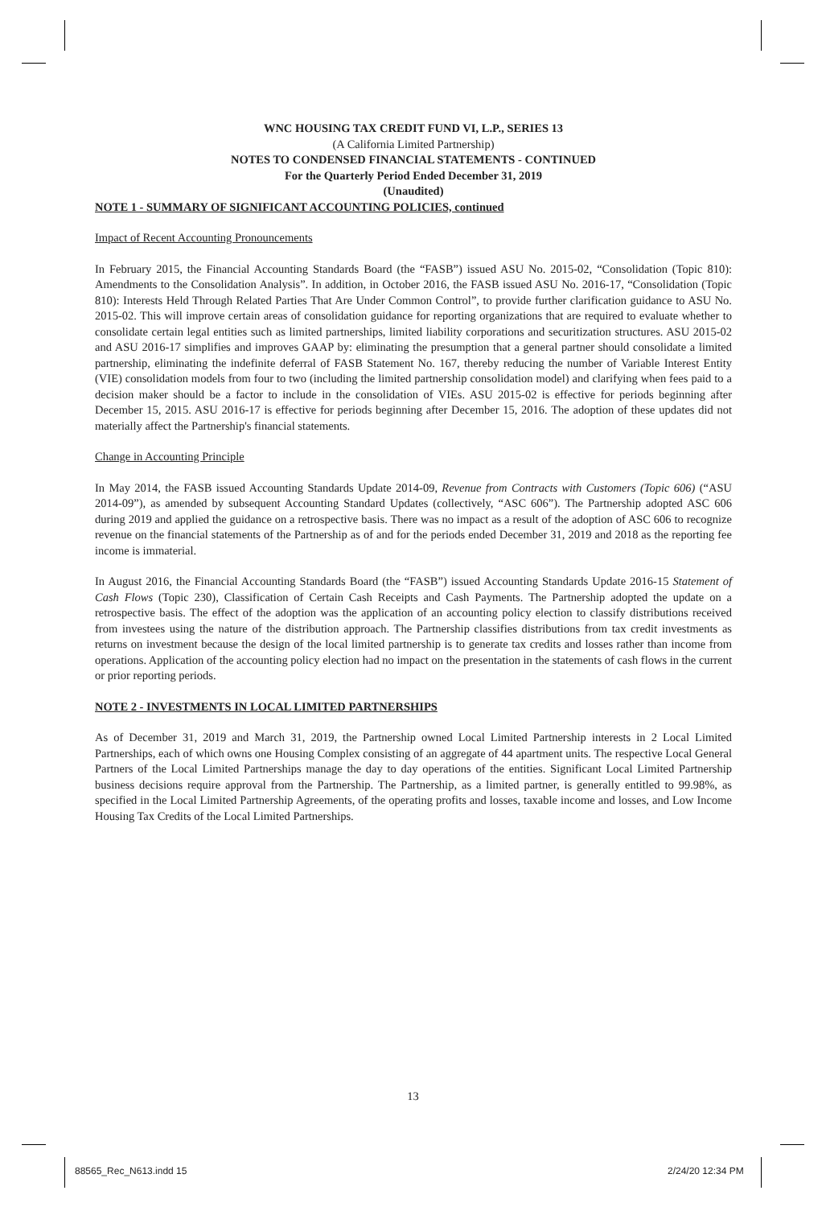WNC HOUSING TAX CREDIT FUND VI, L.P., SERIES 13
(A California Limited Partnership)
NOTES TO CONDENSED FINANCIAL STATEMENTS - CONTINUED
For the Quarterly Period Ended December 31, 2019
(Unaudited)
NOTE 1 - SUMMARY OF SIGNIFICANT ACCOUNTING POLICIES, continued
Impact of Recent Accounting Pronouncements
In February 2015, the Financial Accounting Standards Board (the “FASB”) issued ASU No. 2015-02, “Consolidation (Topic 810): Amendments to the Consolidation Analysis”. In addition, in October 2016, the FASB issued ASU No. 2016-17, “Consolidation (Topic 810): Interests Held Through Related Parties That Are Under Common Control”, to provide further clarification guidance to ASU No. 2015-02. This will improve certain areas of consolidation guidance for reporting organizations that are required to evaluate whether to consolidate certain legal entities such as limited partnerships, limited liability corporations and securitization structures. ASU 2015-02 and ASU 2016-17 simplifies and improves GAAP by: eliminating the presumption that a general partner should consolidate a limited partnership, eliminating the indefinite deferral of FASB Statement No. 167, thereby reducing the number of Variable Interest Entity (VIE) consolidation models from four to two (including the limited partnership consolidation model) and clarifying when fees paid to a decision maker should be a factor to include in the consolidation of VIEs. ASU 2015-02 is effective for periods beginning after December 15, 2015. ASU 2016-17 is effective for periods beginning after December 15, 2016. The adoption of these updates did not materially affect the Partnership's financial statements.
Change in Accounting Principle
In May 2014, the FASB issued Accounting Standards Update 2014-09, Revenue from Contracts with Customers (Topic 606) (“ASU 2014-09”), as amended by subsequent Accounting Standard Updates (collectively, “ASC 606”). The Partnership adopted ASC 606 during 2019 and applied the guidance on a retrospective basis. There was no impact as a result of the adoption of ASC 606 to recognize revenue on the financial statements of the Partnership as of and for the periods ended December 31, 2019 and 2018 as the reporting fee income is immaterial.
In August 2016, the Financial Accounting Standards Board (the “FASB”) issued Accounting Standards Update 2016-15 Statement of Cash Flows (Topic 230), Classification of Certain Cash Receipts and Cash Payments. The Partnership adopted the update on a retrospective basis. The effect of the adoption was the application of an accounting policy election to classify distributions received from investees using the nature of the distribution approach. The Partnership classifies distributions from tax credit investments as returns on investment because the design of the local limited partnership is to generate tax credits and losses rather than income from operations. Application of the accounting policy election had no impact on the presentation in the statements of cash flows in the current or prior reporting periods.
NOTE 2 - INVESTMENTS IN LOCAL LIMITED PARTNERSHIPS
As of December 31, 2019 and March 31, 2019, the Partnership owned Local Limited Partnership interests in 2 Local Limited Partnerships, each of which owns one Housing Complex consisting of an aggregate of 44 apartment units. The respective Local General Partners of the Local Limited Partnerships manage the day to day operations of the entities. Significant Local Limited Partnership business decisions require approval from the Partnership. The Partnership, as a limited partner, is generally entitled to 99.98%, as specified in the Local Limited Partnership Agreements, of the operating profits and losses, taxable income and losses, and Low Income Housing Tax Credits of the Local Limited Partnerships.
13
88565_Rec_N613.indd 15 2/24/20 12:34 PM